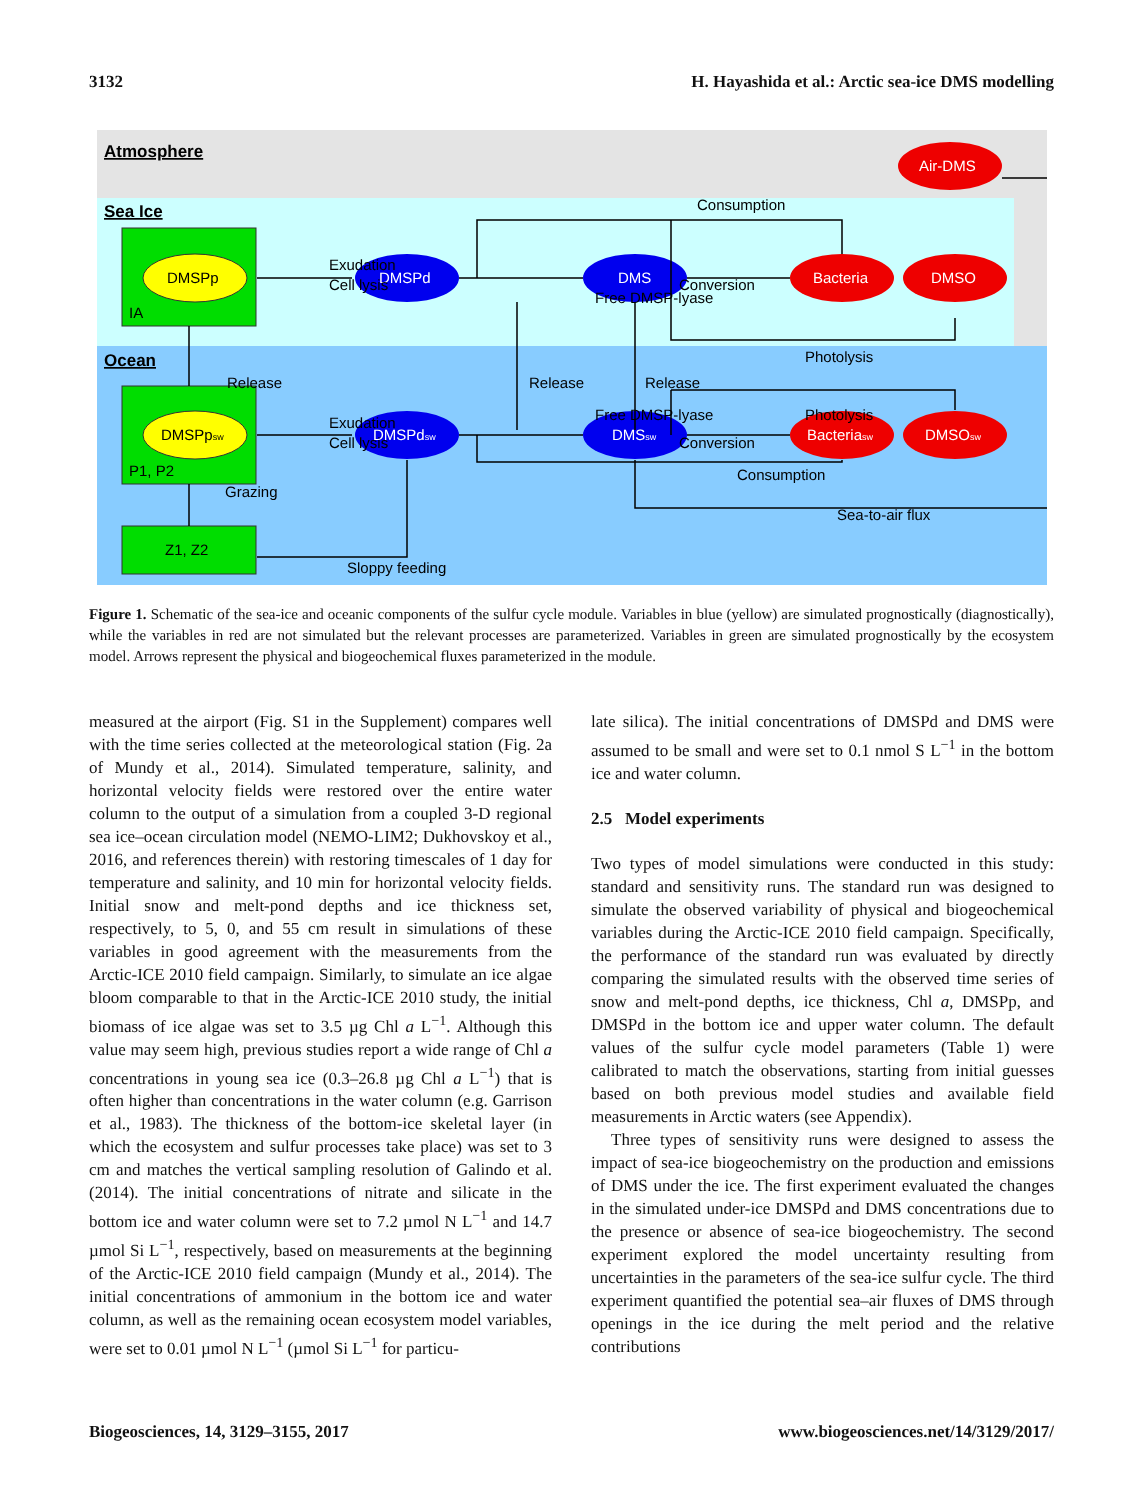3132 H. Hayashida et al.: Arctic sea-ice DMS modelling
Atmosphere
Sea Ice
Ocean
DMSPp
IA
DMSPpsw
P1, P2
Z1, Z2
DMSPd
DMS
Bacteria
DMSO
Air-DMS
DMSPdsw
DMSsw
Bacteriasw
DMSOsw
Exudation
Cell lysis
Free DMSP-lyase
Conversion
Consumption
Photolysis
Release
Release
Release
Photolysis
Exudation
Cell lysis
Free DMSP-lyase
Conversion
Consumption
Sea-to-air flux
Grazing
Sloppy feeding
Figure 1. Schematic of the sea-ice and oceanic components of the sulfur cycle module. Variables in blue (yellow) are simulated prognostically (diagnostically), while the variables in red are not simulated but the relevant processes are parameterized. Variables in green are simulated prognostically by the ecosystem model. Arrows represent the physical and biogeochemical fluxes parameterized in the module.
measured at the airport (Fig. S1 in the Supplement) compares well with the time series collected at the meteorological station (Fig. 2a of Mundy et al., 2014). Simulated temperature, salinity, and horizontal velocity fields were restored over the entire water column to the output of a simulation from a coupled 3-D regional sea ice–ocean circulation model (NEMO-LIM2; Dukhovskoy et al., 2016, and references therein) with restoring timescales of 1 day for temperature and salinity, and 10 min for horizontal velocity fields. Initial snow and melt-pond depths and ice thickness set, respectively, to 5, 0, and 55 cm result in simulations of these variables in good agreement with the measurements from the Arctic-ICE 2010 field campaign. Similarly, to simulate an ice algae bloom comparable to that in the Arctic-ICE 2010 study, the initial biomass of ice algae was set to 3.5 µg Chl a L<sup>−1</sup>. Although this value may seem high, previous studies report a wide range of Chl a concentrations in young sea ice (0.3–26.8 µg Chl a L<sup>−1</sup>) that is often higher than concentrations in the water column (e.g. Garrison et al., 1983). The thickness of the bottom-ice skeletal layer (in which the ecosystem and sulfur processes take place) was set to 3 cm and matches the vertical sampling resolution of Galindo et al. (2014). The initial concentrations of nitrate and silicate in the bottom ice and water column were set to 7.2 µmol N L<sup>−1</sup> and 14.7 µmol Si L<sup>−1</sup>, respectively, based on measurements at the beginning of the Arctic-ICE 2010 field campaign (Mundy et al., 2014). The initial concentrations of ammonium in the bottom ice and water column, as well as the remaining ocean ecosystem model variables, were set to 0.01 µmol N L<sup>−1</sup> (µmol Si L<sup>−1</sup> for particu-
late silica). The initial concentrations of DMSPd and DMS were assumed to be small and were set to 0.1 nmol S L<sup>−1</sup> in the bottom ice and water column.
2.5 Model experiments
Two types of model simulations were conducted in this study: standard and sensitivity runs. The standard run was designed to simulate the observed variability of physical and biogeochemical variables during the Arctic-ICE 2010 field campaign. Specifically, the performance of the standard run was evaluated by directly comparing the simulated results with the observed time series of snow and melt-pond depths, ice thickness, Chl a, DMSPp, and DMSPd in the bottom ice and upper water column. The default values of the sulfur cycle model parameters (Table 1) were calibrated to match the observations, starting from initial guesses based on both previous model studies and available field measurements in Arctic waters (see Appendix).
Three types of sensitivity runs were designed to assess the impact of sea-ice biogeochemistry on the production and emissions of DMS under the ice. The first experiment evaluated the changes in the simulated under-ice DMSPd and DMS concentrations due to the presence or absence of sea-ice biogeochemistry. The second experiment explored the model uncertainty resulting from uncertainties in the parameters of the sea-ice sulfur cycle. The third experiment quantified the potential sea–air fluxes of DMS through openings in the ice during the melt period and the relative contributions
Biogeosciences, 14, 3129–3155, 2017 www.biogeosciences.net/14/3129/2017/